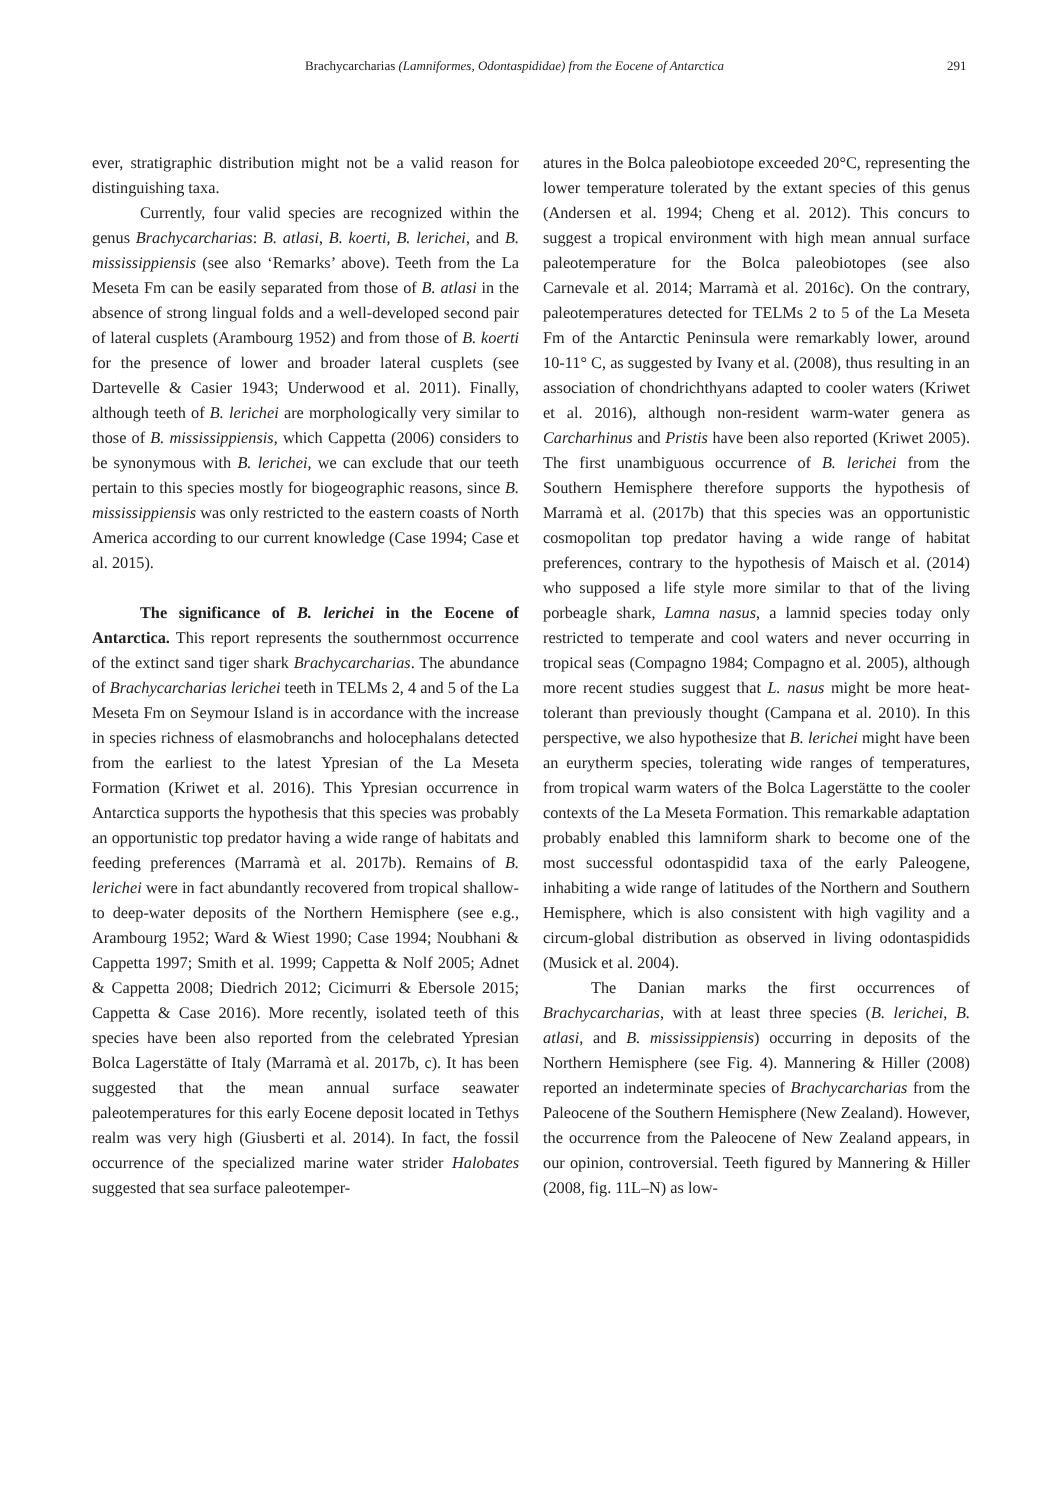Brachycarcharias (Lamniformes, Odontaspididae) from the Eocene of Antarctica 291
ever, stratigraphic distribution might not be a valid reason for distinguishing taxa.
Currently, four valid species are recognized within the genus Brachycarcharias: B. atlasi, B. koerti, B. lerichei, and B. mississippiensis (see also ‘Remarks’ above). Teeth from the La Meseta Fm can be easily separated from those of B. atlasi in the absence of strong lingual folds and a well-developed second pair of lateral cusplets (Arambourg 1952) and from those of B. koerti for the presence of lower and broader lateral cusplets (see Dartevelle & Casier 1943; Underwood et al. 2011). Finally, although teeth of B. lerichei are morphologically very similar to those of B. mississippiensis, which Cappetta (2006) considers to be synonymous with B. lerichei, we can exclude that our teeth pertain to this species mostly for biogeographic reasons, since B. mississippiensis was only restricted to the eastern coasts of North America according to our current knowledge (Case 1994; Case et al. 2015).
The significance of B. lerichei in the Eocene of Antarctica. This report represents the southernmost occurrence of the extinct sand tiger shark Brachycarcharias. The abundance of Brachycarcharias lerichei teeth in TELMs 2, 4 and 5 of the La Meseta Fm on Seymour Island is in accordance with the increase in species richness of elasmobranchs and holocephalans detected from the earliest to the latest Ypresian of the La Meseta Formation (Kriwet et al. 2016). This Ypresian occurrence in Antarctica supports the hypothesis that this species was probably an opportunistic top predator having a wide range of habitats and feeding preferences (Marramà et al. 2017b). Remains of B. lerichei were in fact abundantly recovered from tropical shallow- to deep-water deposits of the Northern Hemisphere (see e.g., Arambourg 1952; Ward & Wiest 1990; Case 1994; Noubhani & Cappetta 1997; Smith et al. 1999; Cappetta & Nolf 2005; Adnet & Cappetta 2008; Diedrich 2012; Cicimurri & Ebersole 2015; Cappetta & Case 2016). More recently, isolated teeth of this species have been also reported from the celebrated Ypresian Bolca Lagerstätte of Italy (Marramà et al. 2017b, c). It has been suggested that the mean annual surface seawater paleotemperatures for this early Eocene deposit located in Tethys realm was very high (Giusberti et al. 2014). In fact, the fossil occurrence of the specialized marine water strider Halobates suggested that sea surface paleotemper-
atures in the Bolca paleobiotope exceeded 20°C, representing the lower temperature tolerated by the extant species of this genus (Andersen et al. 1994; Cheng et al. 2012). This concurs to suggest a tropical environment with high mean annual surface paleotemperature for the Bolca paleobiotopes (see also Carnevale et al. 2014; Marramà et al. 2016c). On the contrary, paleotemperatures detected for TELMs 2 to 5 of the La Meseta Fm of the Antarctic Peninsula were remarkably lower, around 10-11° C, as suggested by Ivany et al. (2008), thus resulting in an association of chondrichthyans adapted to cooler waters (Kriwet et al. 2016), although non-resident warm-water genera as Carcharhinus and Pristis have been also reported (Kriwet 2005). The first unambiguous occurrence of B. lerichei from the Southern Hemisphere therefore supports the hypothesis of Marramà et al. (2017b) that this species was an opportunistic cosmopolitan top predator having a wide range of habitat preferences, contrary to the hypothesis of Maisch et al. (2014) who supposed a life style more similar to that of the living porbeagle shark, Lamna nasus, a lamnid species today only restricted to temperate and cool waters and never occurring in tropical seas (Compagno 1984; Compagno et al. 2005), although more recent studies suggest that L. nasus might be more heat-tolerant than previously thought (Campana et al. 2010). In this perspective, we also hypothesize that B. lerichei might have been an eurytherm species, tolerating wide ranges of temperatures, from tropical warm waters of the Bolca Lagerstätte to the cooler contexts of the La Meseta Formation. This remarkable adaptation probably enabled this lamniform shark to become one of the most successful odontaspidid taxa of the early Paleogene, inhabiting a wide range of latitudes of the Northern and Southern Hemisphere, which is also consistent with high vagility and a circum-global distribution as observed in living odontaspidids (Musick et al. 2004).
The Danian marks the first occurrences of Brachycarcharias, with at least three species (B. lerichei, B. atlasi, and B. mississippiensis) occurring in deposits of the Northern Hemisphere (see Fig. 4). Mannering & Hiller (2008) reported an indeterminate species of Brachycarcharias from the Paleocene of the Southern Hemisphere (New Zealand). However, the occurrence from the Paleocene of New Zealand appears, in our opinion, controversial. Teeth figured by Mannering & Hiller (2008, fig. 11L–N) as low-